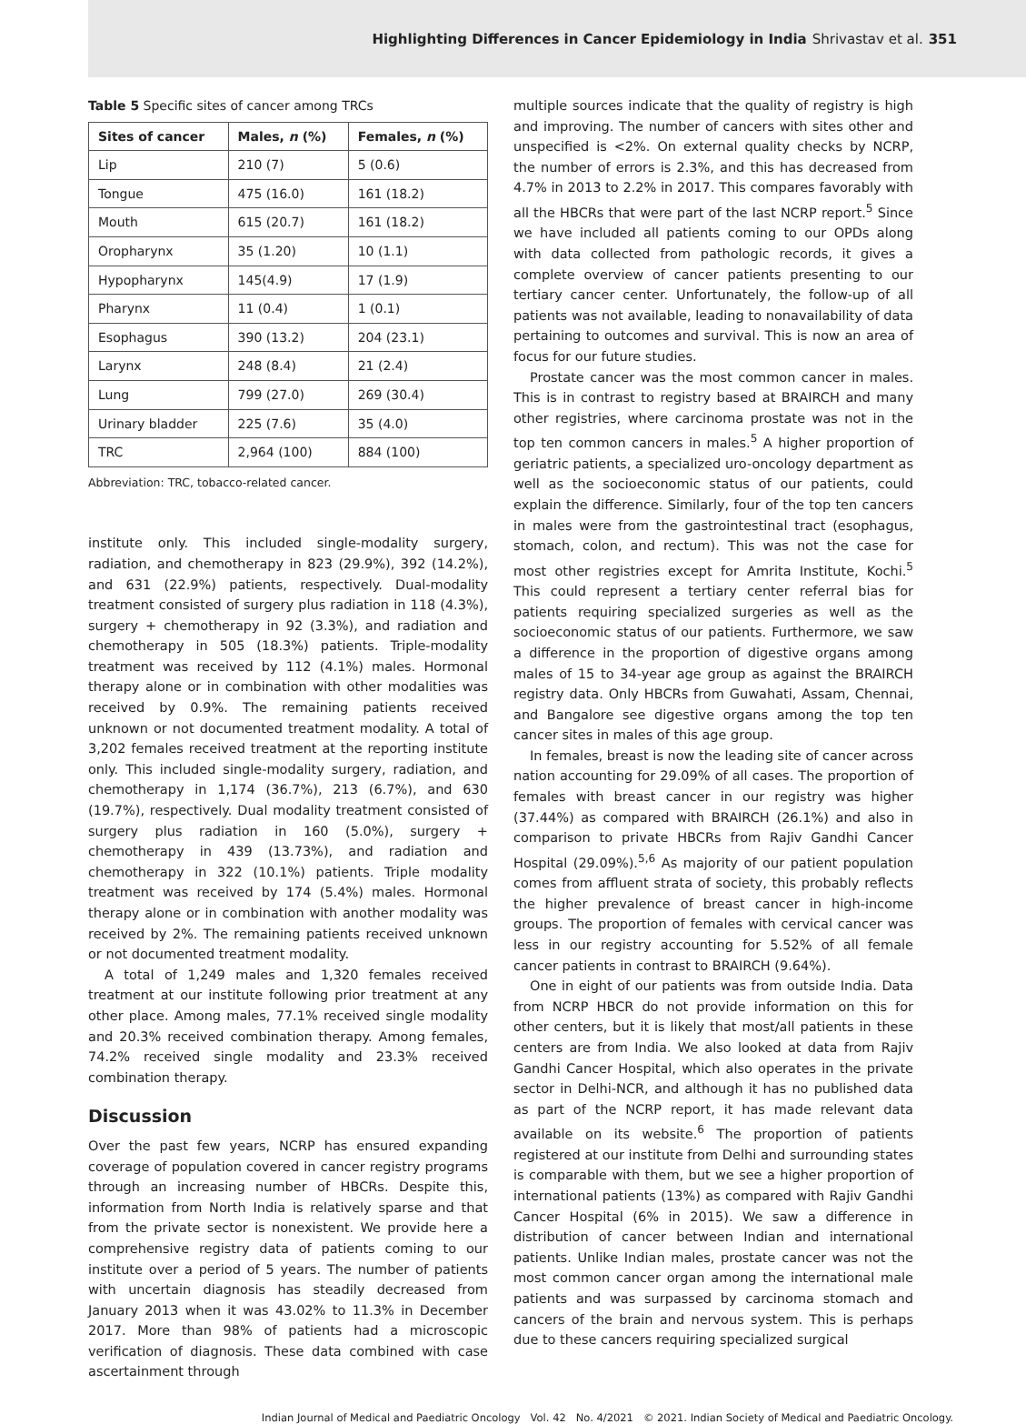Highlighting Differences in Cancer Epidemiology in India Shrivastav et al. 351
Table 5 Specific sites of cancer among TRCs
| Sites of cancer | Males, n (%) | Females, n (%) |
| --- | --- | --- |
| Lip | 210 (7) | 5 (0.6) |
| Tongue | 475 (16.0) | 161 (18.2) |
| Mouth | 615 (20.7) | 161 (18.2) |
| Oropharynx | 35 (1.20) | 10 (1.1) |
| Hypopharynx | 145(4.9) | 17 (1.9) |
| Pharynx | 11 (0.4) | 1 (0.1) |
| Esophagus | 390 (13.2) | 204 (23.1) |
| Larynx | 248 (8.4) | 21 (2.4) |
| Lung | 799 (27.0) | 269 (30.4) |
| Urinary bladder | 225 (7.6) | 35 (4.0) |
| TRC | 2,964 (100) | 884 (100) |
Abbreviation: TRC, tobacco-related cancer.
institute only. This included single-modality surgery, radiation, and chemotherapy in 823 (29.9%), 392 (14.2%), and 631 (22.9%) patients, respectively. Dual-modality treatment consisted of surgery plus radiation in 118 (4.3%), surgery + chemotherapy in 92 (3.3%), and radiation and chemotherapy in 505 (18.3%) patients. Triple-modality treatment was received by 112 (4.1%) males. Hormonal therapy alone or in combination with other modalities was received by 0.9%. The remaining patients received unknown or not documented treatment modality. A total of 3,202 females received treatment at the reporting institute only. This included single-modality surgery, radiation, and chemotherapy in 1,174 (36.7%), 213 (6.7%), and 630 (19.7%), respectively. Dual modality treatment consisted of surgery plus radiation in 160 (5.0%), surgery + chemotherapy in 439 (13.73%), and radiation and chemotherapy in 322 (10.1%) patients. Triple modality treatment was received by 174 (5.4%) males. Hormonal therapy alone or in combination with another modality was received by 2%. The remaining patients received unknown or not documented treatment modality.
A total of 1,249 males and 1,320 females received treatment at our institute following prior treatment at any other place. Among males, 77.1% received single modality and 20.3% received combination therapy. Among females, 74.2% received single modality and 23.3% received combination therapy.
Discussion
Over the past few years, NCRP has ensured expanding coverage of population covered in cancer registry programs through an increasing number of HBCRs. Despite this, information from North India is relatively sparse and that from the private sector is nonexistent. We provide here a comprehensive registry data of patients coming to our institute over a period of 5 years. The number of patients with uncertain diagnosis has steadily decreased from January 2013 when it was 43.02% to 11.3% in December 2017. More than 98% of patients had a microscopic verification of diagnosis. These data combined with case ascertainment through
multiple sources indicate that the quality of registry is high and improving. The number of cancers with sites other and unspecified is <2%. On external quality checks by NCRP, the number of errors is 2.3%, and this has decreased from 4.7% in 2013 to 2.2% in 2017. This compares favorably with all the HBCRs that were part of the last NCRP report.<sup>5</sup> Since we have included all patients coming to our OPDs along with data collected from pathologic records, it gives a complete overview of cancer patients presenting to our tertiary cancer center. Unfortunately, the follow-up of all patients was not available, leading to nonavailability of data pertaining to outcomes and survival. This is now an area of focus for our future studies.
Prostate cancer was the most common cancer in males. This is in contrast to registry based at BRAIRCH and many other registries, where carcinoma prostate was not in the top ten common cancers in males.<sup>5</sup> A higher proportion of geriatric patients, a specialized uro-oncology department as well as the socioeconomic status of our patients, could explain the difference. Similarly, four of the top ten cancers in males were from the gastrointestinal tract (esophagus, stomach, colon, and rectum). This was not the case for most other registries except for Amrita Institute, Kochi.<sup>5</sup> This could represent a tertiary center referral bias for patients requiring specialized surgeries as well as the socioeconomic status of our patients. Furthermore, we saw a difference in the proportion of digestive organs among males of 15 to 34-year age group as against the BRAIRCH registry data. Only HBCRs from Guwahati, Assam, Chennai, and Bangalore see digestive organs among the top ten cancer sites in males of this age group.
In females, breast is now the leading site of cancer across nation accounting for 29.09% of all cases. The proportion of females with breast cancer in our registry was higher (37.44%) as compared with BRAIRCH (26.1%) and also in comparison to private HBCRs from Rajiv Gandhi Cancer Hospital (29.09%).<sup>5,6</sup> As majority of our patient population comes from affluent strata of society, this probably reflects the higher prevalence of breast cancer in high-income groups. The proportion of females with cervical cancer was less in our registry accounting for 5.52% of all female cancer patients in contrast to BRAIRCH (9.64%).
One in eight of our patients was from outside India. Data from NCRP HBCR do not provide information on this for other centers, but it is likely that most/all patients in these centers are from India. We also looked at data from Rajiv Gandhi Cancer Hospital, which also operates in the private sector in Delhi-NCR, and although it has no published data as part of the NCRP report, it has made relevant data available on its website.<sup>6</sup> The proportion of patients registered at our institute from Delhi and surrounding states is comparable with them, but we see a higher proportion of international patients (13%) as compared with Rajiv Gandhi Cancer Hospital (6% in 2015). We saw a difference in distribution of cancer between Indian and international patients. Unlike Indian males, prostate cancer was not the most common cancer organ among the international male patients and was surpassed by carcinoma stomach and cancers of the brain and nervous system. This is perhaps due to these cancers requiring specialized surgical
Indian Journal of Medical and Paediatric Oncology Vol. 42 No. 4/2021 © 2021. Indian Society of Medical and Paediatric Oncology.